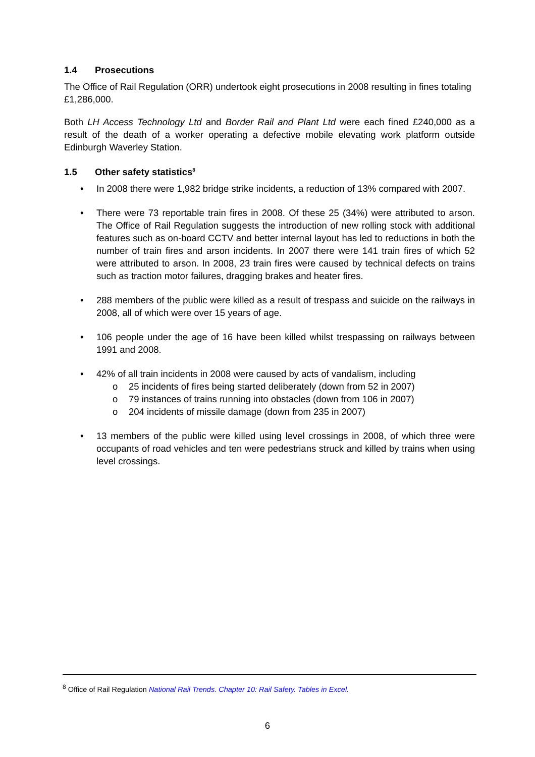1.4 Prosecutions
The Office of Rail Regulation (ORR) undertook eight prosecutions in 2008 resulting in fines totaling £1,286,000.
Both LH Access Technology Ltd and Border Rail and Plant Ltd were each fined £240,000 as a result of the death of a worker operating a defective mobile elevating work platform outside Edinburgh Waverley Station.
1.5 Other safety statistics<sup>8</sup>
• In 2008 there were 1,982 bridge strike incidents, a reduction of 13% compared with 2007.
• There were 73 reportable train fires in 2008. Of these 25 (34%) were attributed to arson. The Office of Rail Regulation suggests the introduction of new rolling stock with additional features such as on-board CCTV and better internal layout has led to reductions in both the number of train fires and arson incidents. In 2007 there were 141 train fires of which 52 were attributed to arson. In 2008, 23 train fires were caused by technical defects on trains such as traction motor failures, dragging brakes and heater fires.
• 288 members of the public were killed as a result of trespass and suicide on the railways in 2008, all of which were over 15 years of age.
• 106 people under the age of 16 have been killed whilst trespassing on railways between 1991 and 2008.
• 42% of all train incidents in 2008 were caused by acts of vandalism, including
o 25 incidents of fires being started deliberately (down from 52 in 2007)
o 79 instances of trains running into obstacles (down from 106 in 2007)
o 204 incidents of missile damage (down from 235 in 2007)
• 13 members of the public were killed using level crossings in 2008, of which three were occupants of road vehicles and ten were pedestrians struck and killed by trains when using level crossings.
<sup>8</sup> Office of Rail Regulation National Rail Trends. Chapter 10: Rail Safety. Tables in Excel.
6